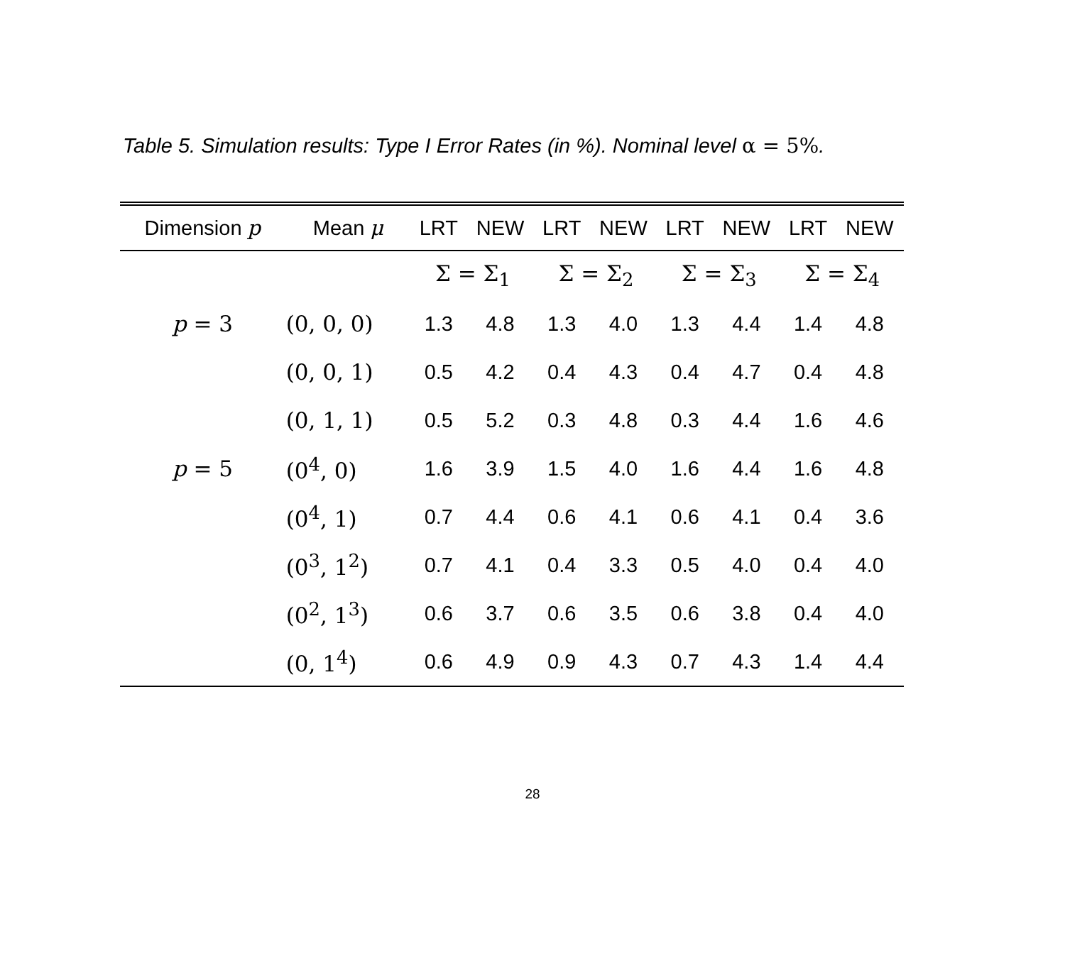Table 5. Simulation results: Type I Error Rates (in %). Nominal level α = 5%.
| Dimension p | Mean μ | LRT | NEW | LRT | NEW | LRT | NEW | LRT | NEW |
| --- | --- | --- | --- | --- | --- | --- | --- | --- | --- |
| | | Σ = Σ<sub>1</sub> | | Σ = Σ<sub>2</sub> | | Σ = Σ<sub>3</sub> | | Σ = Σ<sub>4</sub> | |
| p = 3 | (0, 0, 0) | 1.3 | 4.8 | 1.3 | 4.0 | 1.3 | 4.4 | 1.4 | 4.8 |
| | (0, 0, 1) | 0.5 | 4.2 | 0.4 | 4.3 | 0.4 | 4.7 | 0.4 | 4.8 |
| | (0, 1, 1) | 0.5 | 5.2 | 0.3 | 4.8 | 0.3 | 4.4 | 1.6 | 4.6 |
| p = 5 | (0<sup>4</sup>, 0) | 1.6 | 3.9 | 1.5 | 4.0 | 1.6 | 4.4 | 1.6 | 4.8 |
| | (0<sup>4</sup>, 1) | 0.7 | 4.4 | 0.6 | 4.1 | 0.6 | 4.1 | 0.4 | 3.6 |
| | (0<sup>3</sup>, 1<sup>2</sup>) | 0.7 | 4.1 | 0.4 | 3.3 | 0.5 | 4.0 | 0.4 | 4.0 |
| | (0<sup>2</sup>, 1<sup>3</sup>) | 0.6 | 3.7 | 0.6 | 3.5 | 0.6 | 3.8 | 0.4 | 4.0 |
| | (0, 1<sup>4</sup>) | 0.6 | 4.9 | 0.9 | 4.3 | 0.7 | 4.3 | 1.4 | 4.4 |
28